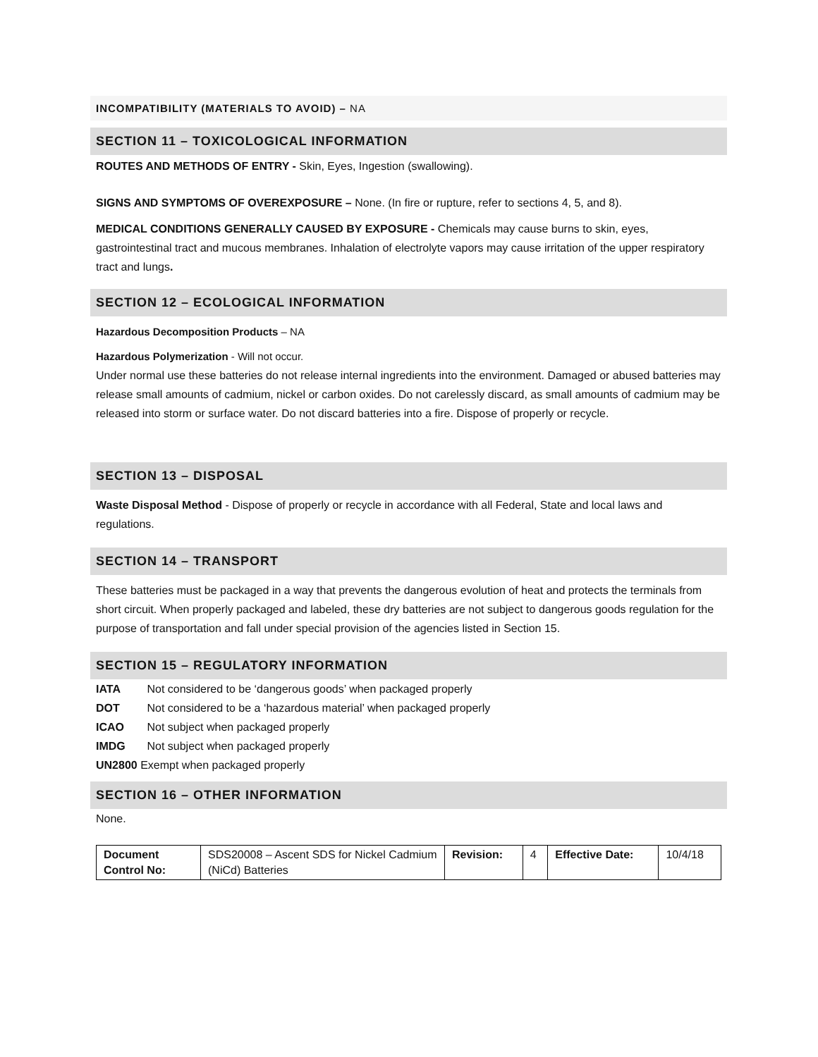INCOMPATIBILITY (MATERIALS TO AVOID) – NA
SECTION 11 – TOXICOLOGICAL INFORMATION
ROUTES AND METHODS OF ENTRY - Skin, Eyes, Ingestion (swallowing).
SIGNS AND SYMPTOMS OF OVEREXPOSURE – None. (In fire or rupture, refer to sections 4, 5, and 8).
MEDICAL CONDITIONS GENERALLY CAUSED BY EXPOSURE - Chemicals may cause burns to skin, eyes, gastrointestinal tract and mucous membranes. Inhalation of electrolyte vapors may cause irritation of the upper respiratory tract and lungs.
SECTION 12 – ECOLOGICAL INFORMATION
Hazardous Decomposition Products – NA
Hazardous Polymerization - Will not occur.
Under normal use these batteries do not release internal ingredients into the environment. Damaged or abused batteries may release small amounts of cadmium, nickel or carbon oxides. Do not carelessly discard, as small amounts of cadmium may be released into storm or surface water. Do not discard batteries into a fire. Dispose of properly or recycle.
SECTION 13 – DISPOSAL
Waste Disposal Method - Dispose of properly or recycle in accordance with all Federal, State and local laws and regulations.
SECTION 14 – TRANSPORT
These batteries must be packaged in a way that prevents the dangerous evolution of heat and protects the terminals from short circuit. When properly packaged and labeled, these dry batteries are not subject to dangerous goods regulation for the purpose of transportation and fall under special provision of the agencies listed in Section 15.
SECTION 15 – REGULATORY INFORMATION
IATA Not considered to be ‘dangerous goods’ when packaged properly
DOT Not considered to be a ‘hazardous material’ when packaged properly
ICAO Not subject when packaged properly
IMDG Not subject when packaged properly
UN2800 Exempt when packaged properly
SECTION 16 – OTHER INFORMATION
None.
| Document Control No: | SDS20008 – Ascent SDS for Nickel Cadmium (NiCd) Batteries | Revision: | 4 | Effective Date: | 10/4/18 |